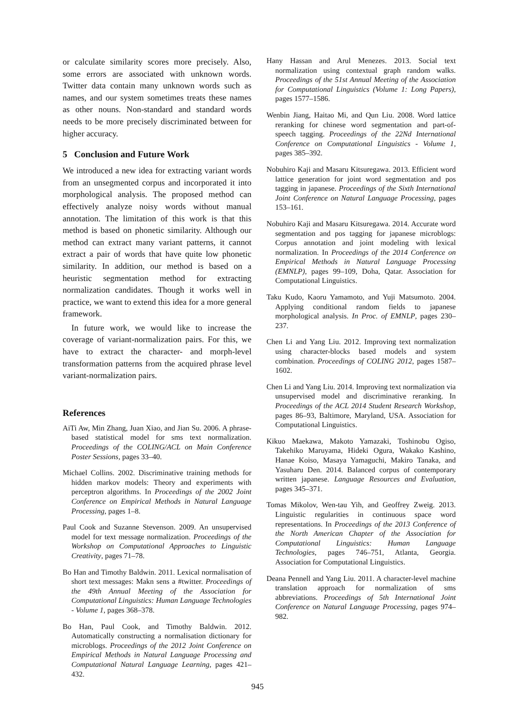or calculate similarity scores more precisely. Also, some errors are associated with unknown words. Twitter data contain many unknown words such as names, and our system sometimes treats these names as other nouns. Non-standard and standard words needs to be more precisely discriminated between for higher accuracy.
5 Conclusion and Future Work
We introduced a new idea for extracting variant words from an unsegmented corpus and incorporated it into morphological analysis. The proposed method can effectively analyze noisy words without manual annotation. The limitation of this work is that this method is based on phonetic similarity. Although our method can extract many variant patterns, it cannot extract a pair of words that have quite low phonetic similarity. In addition, our method is based on a heuristic segmentation method for extracting normalization candidates. Though it works well in practice, we want to extend this idea for a more general framework.
In future work, we would like to increase the coverage of variant-normalization pairs. For this, we have to extract the character- and morph-level transformation patterns from the acquired phrase level variant-normalization pairs.
References
AiTi Aw, Min Zhang, Juan Xiao, and Jian Su. 2006. A phrase-based statistical model for sms text normalization. Proceedings of the COLING/ACL on Main Conference Poster Sessions, pages 33–40.
Michael Collins. 2002. Discriminative training methods for hidden markov models: Theory and experiments with perceptron algorithms. In Proceedings of the 2002 Joint Conference on Empirical Methods in Natural Language Processing, pages 1–8.
Paul Cook and Suzanne Stevenson. 2009. An unsupervised model for text message normalization. Proceedings of the Workshop on Computational Approaches to Linguistic Creativity, pages 71–78.
Bo Han and Timothy Baldwin. 2011. Lexical normalisation of short text messages: Makn sens a #twitter. Proceedings of the 49th Annual Meeting of the Association for Computational Linguistics: Human Language Technologies - Volume 1, pages 368–378.
Bo Han, Paul Cook, and Timothy Baldwin. 2012. Automatically constructing a normalisation dictionary for microblogs. Proceedings of the 2012 Joint Conference on Empirical Methods in Natural Language Processing and Computational Natural Language Learning, pages 421–432.
Hany Hassan and Arul Menezes. 2013. Social text normalization using contextual graph random walks. Proceedings of the 51st Annual Meeting of the Association for Computational Linguistics (Volume 1: Long Papers), pages 1577–1586.
Wenbin Jiang, Haitao Mi, and Qun Liu. 2008. Word lattice reranking for chinese word segmentation and part-of-speech tagging. Proceedings of the 22Nd International Conference on Computational Linguistics - Volume 1, pages 385–392.
Nobuhiro Kaji and Masaru Kitsuregawa. 2013. Efficient word lattice generation for joint word segmentation and pos tagging in japanese. Proceedings of the Sixth International Joint Conference on Natural Language Processing, pages 153–161.
Nobuhiro Kaji and Masaru Kitsuregawa. 2014. Accurate word segmentation and pos tagging for japanese microblogs: Corpus annotation and joint modeling with lexical normalization. In Proceedings of the 2014 Conference on Empirical Methods in Natural Language Processing (EMNLP), pages 99–109, Doha, Qatar. Association for Computational Linguistics.
Taku Kudo, Kaoru Yamamoto, and Yuji Matsumoto. 2004. Applying conditional random fields to japanese morphological analysis. In Proc. of EMNLP, pages 230–237.
Chen Li and Yang Liu. 2012. Improving text normalization using character-blocks based models and system combination. Proceedings of COLING 2012, pages 1587–1602.
Chen Li and Yang Liu. 2014. Improving text normalization via unsupervised model and discriminative reranking. In Proceedings of the ACL 2014 Student Research Workshop, pages 86–93, Baltimore, Maryland, USA. Association for Computational Linguistics.
Kikuo Maekawa, Makoto Yamazaki, Toshinobu Ogiso, Takehiko Maruyama, Hideki Ogura, Wakako Kashino, Hanae Koiso, Masaya Yamaguchi, Makiro Tanaka, and Yasuharu Den. 2014. Balanced corpus of contemporary written japanese. Language Resources and Evaluation, pages 345–371.
Tomas Mikolov, Wen-tau Yih, and Geoffrey Zweig. 2013. Linguistic regularities in continuous space word representations. In Proceedings of the 2013 Conference of the North American Chapter of the Association for Computational Linguistics: Human Language Technologies, pages 746–751, Atlanta, Georgia. Association for Computational Linguistics.
Deana Pennell and Yang Liu. 2011. A character-level machine translation approach for normalization of sms abbreviations. Proceedings of 5th International Joint Conference on Natural Language Processing, pages 974–982.
945